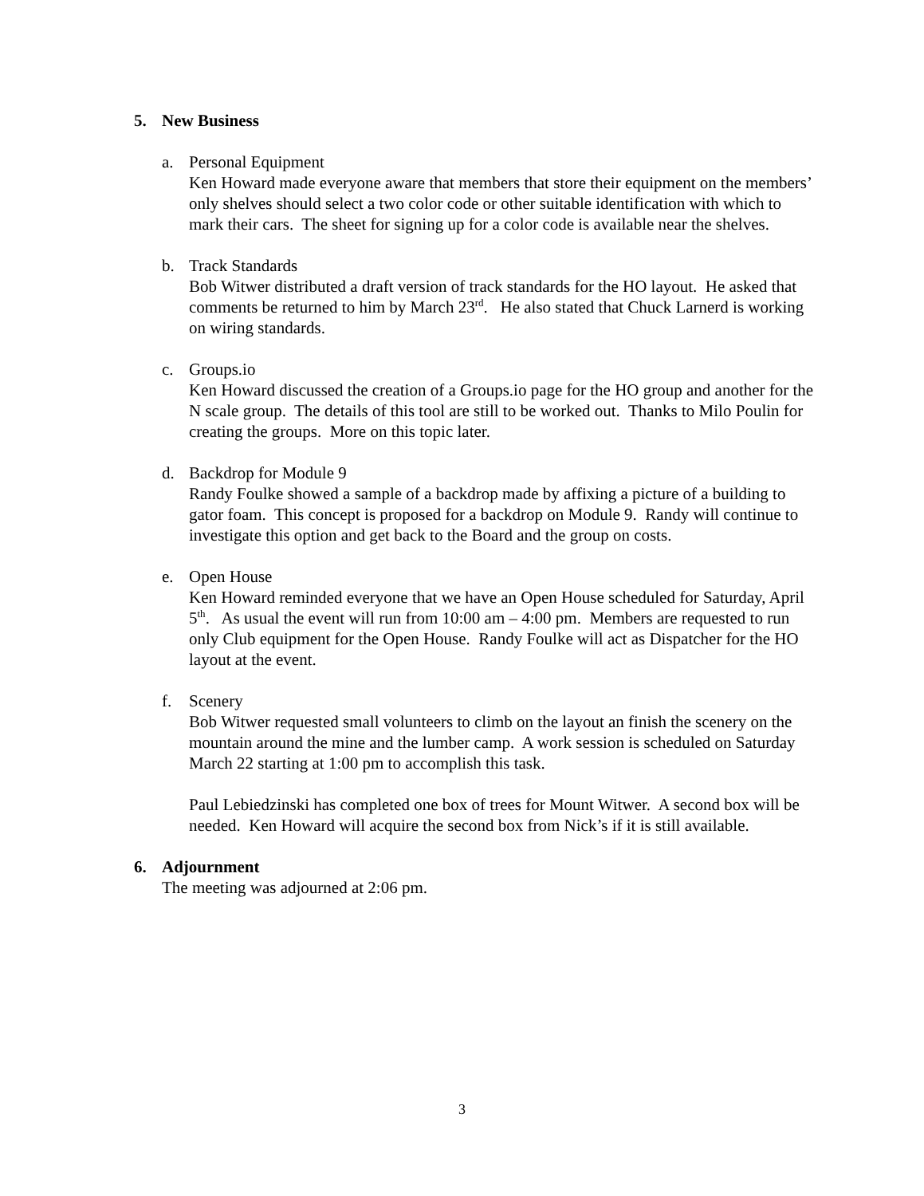5. New Business
a. Personal Equipment
Ken Howard made everyone aware that members that store their equipment on the members’ only shelves should select a two color code or other suitable identification with which to mark their cars. The sheet for signing up for a color code is available near the shelves.
b. Track Standards
Bob Witwer distributed a draft version of track standards for the HO layout. He asked that comments be returned to him by March 23<sup>rd</sup>. He also stated that Chuck Larnerd is working on wiring standards.
c. Groups.io
Ken Howard discussed the creation of a Groups.io page for the HO group and another for the N scale group. The details of this tool are still to be worked out. Thanks to Milo Poulin for creating the groups. More on this topic later.
d. Backdrop for Module 9
Randy Foulke showed a sample of a backdrop made by affixing a picture of a building to gator foam. This concept is proposed for a backdrop on Module 9. Randy will continue to investigate this option and get back to the Board and the group on costs.
e. Open House
Ken Howard reminded everyone that we have an Open House scheduled for Saturday, April 5<sup>th</sup>. As usual the event will run from 10:00 am – 4:00 pm. Members are requested to run only Club equipment for the Open House. Randy Foulke will act as Dispatcher for the HO layout at the event.
f. Scenery
Bob Witwer requested small volunteers to climb on the layout an finish the scenery on the mountain around the mine and the lumber camp. A work session is scheduled on Saturday March 22 starting at 1:00 pm to accomplish this task.
Paul Lebiedzinski has completed one box of trees for Mount Witwer. A second box will be needed. Ken Howard will acquire the second box from Nick’s if it is still available.
6. Adjournment
The meeting was adjourned at 2:06 pm.
3